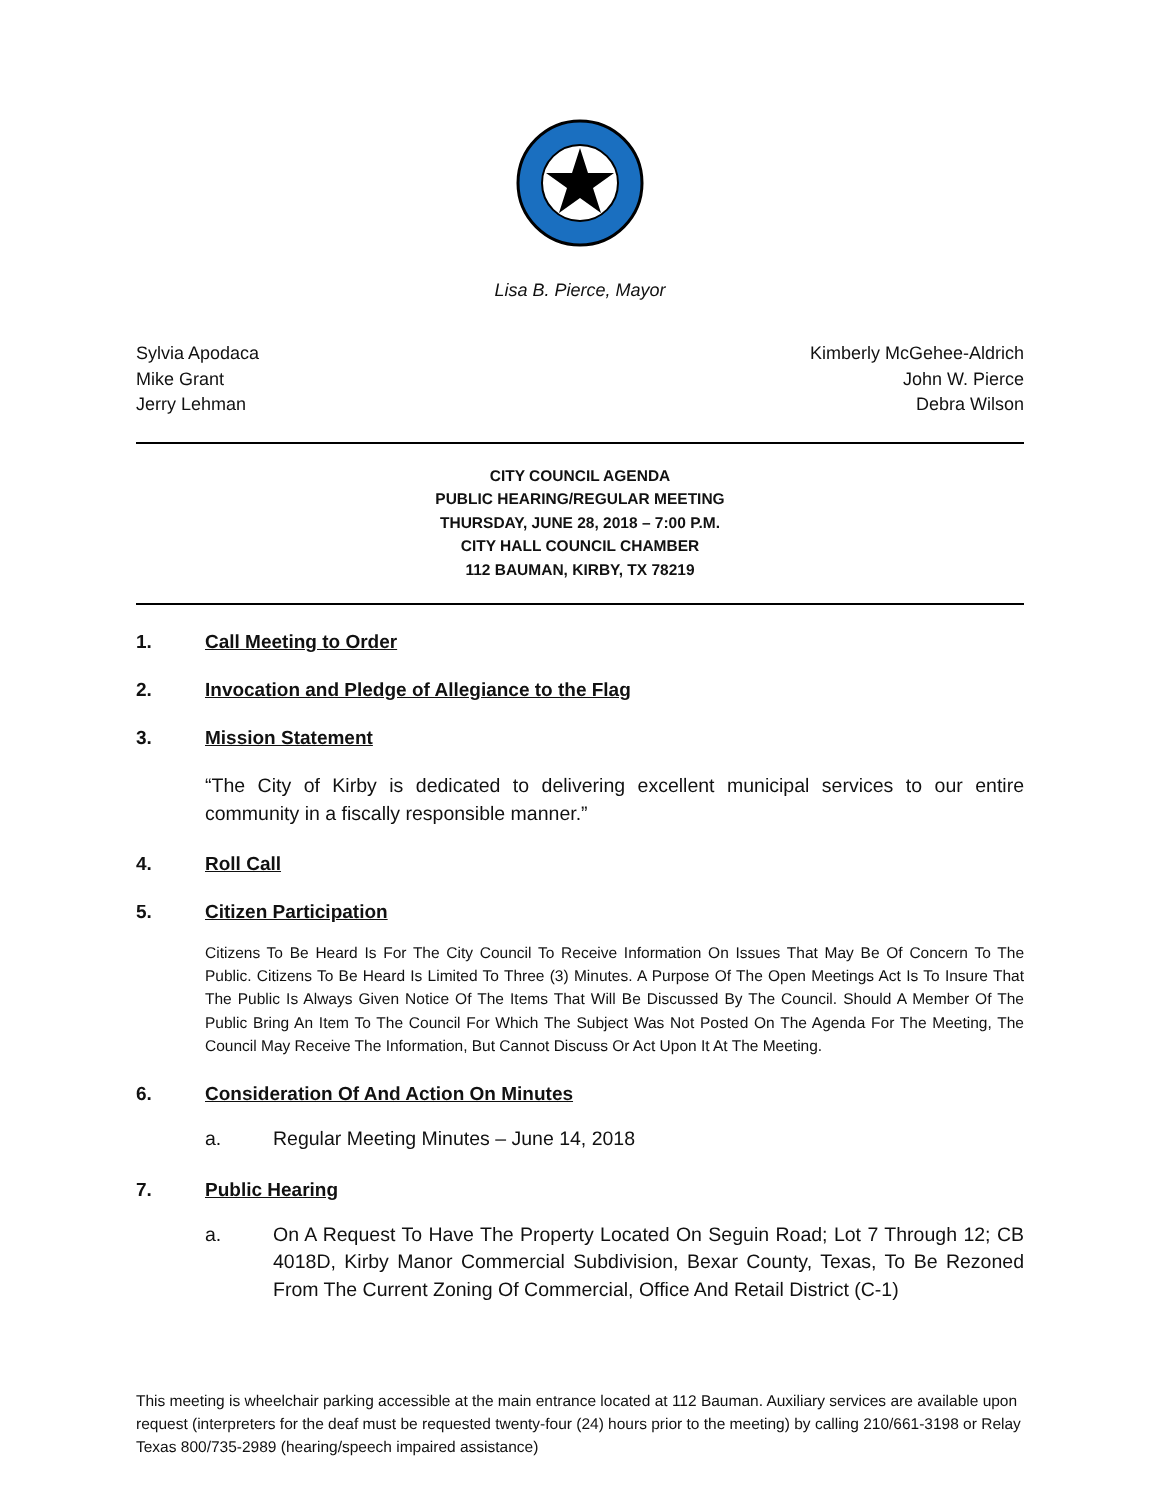Lisa B. Pierce, Mayor
Sylvia Apodaca
Mike Grant
Jerry Lehman
Kimberly McGehee-Aldrich
John W. Pierce
Debra Wilson
CITY COUNCIL AGENDA
PUBLIC HEARING/REGULAR MEETING
THURSDAY, JUNE 28, 2018 – 7:00 P.M.
CITY HALL COUNCIL CHAMBER
112 BAUMAN, KIRBY, TX 78219
1. Call Meeting to Order
2. Invocation and Pledge of Allegiance to the Flag
3. Mission Statement
“The City of Kirby is dedicated to delivering excellent municipal services to our entire community in a fiscally responsible manner.”
4. Roll Call
5. Citizen Participation
Citizens To Be Heard Is For The City Council To Receive Information On Issues That May Be Of Concern To The Public. Citizens To Be Heard Is Limited To Three (3) Minutes. A Purpose Of The Open Meetings Act Is To Insure That The Public Is Always Given Notice Of The Items That Will Be Discussed By The Council. Should A Member Of The Public Bring An Item To The Council For Which The Subject Was Not Posted On The Agenda For The Meeting, The Council May Receive The Information, But Cannot Discuss Or Act Upon It At The Meeting.
6. Consideration Of And Action On Minutes
a. Regular Meeting Minutes – June 14, 2018
7. Public Hearing
a. On A Request To Have The Property Located On Seguin Road; Lot 7 Through 12; CB 4018D, Kirby Manor Commercial Subdivision, Bexar County, Texas, To Be Rezoned From The Current Zoning Of Commercial, Office And Retail District (C-1)
This meeting is wheelchair parking accessible at the main entrance located at 112 Bauman. Auxiliary services are available upon request (interpreters for the deaf must be requested twenty-four (24) hours prior to the meeting) by calling 210/661-3198 or Relay Texas 800/735-2989 (hearing/speech impaired assistance)